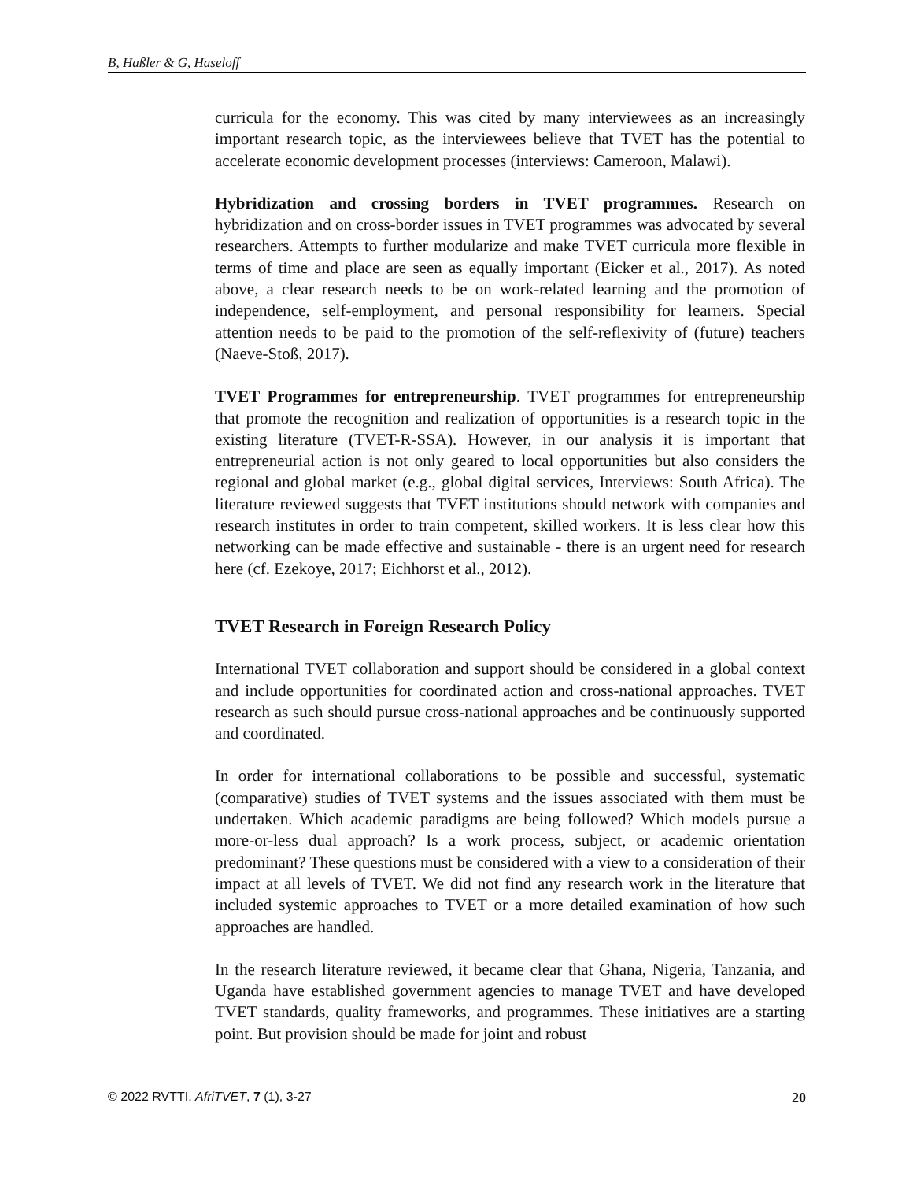B, Haßler & G, Haseloff
curricula for the economy. This was cited by many interviewees as an increasingly important research topic, as the interviewees believe that TVET has the potential to accelerate economic development processes (interviews: Cameroon, Malawi).
Hybridization and crossing borders in TVET programmes. Research on hybridization and on cross-border issues in TVET programmes was advocated by several researchers. Attempts to further modularize and make TVET curricula more flexible in terms of time and place are seen as equally important (Eicker et al., 2017). As noted above, a clear research needs to be on work-related learning and the promotion of independence, self-employment, and personal responsibility for learners. Special attention needs to be paid to the promotion of the self-reflexivity of (future) teachers (Naeve-Stoß, 2017).
TVET Programmes for entrepreneurship. TVET programmes for entrepreneurship that promote the recognition and realization of opportunities is a research topic in the existing literature (TVET-R-SSA). However, in our analysis it is important that entrepreneurial action is not only geared to local opportunities but also considers the regional and global market (e.g., global digital services, Interviews: South Africa). The literature reviewed suggests that TVET institutions should network with companies and research institutes in order to train competent, skilled workers. It is less clear how this networking can be made effective and sustainable - there is an urgent need for research here (cf. Ezekoye, 2017; Eichhorst et al., 2012).
TVET Research in Foreign Research Policy
International TVET collaboration and support should be considered in a global context and include opportunities for coordinated action and cross-national approaches. TVET research as such should pursue cross-national approaches and be continuously supported and coordinated.
In order for international collaborations to be possible and successful, systematic (comparative) studies of TVET systems and the issues associated with them must be undertaken. Which academic paradigms are being followed? Which models pursue a more-or-less dual approach? Is a work process, subject, or academic orientation predominant? These questions must be considered with a view to a consideration of their impact at all levels of TVET. We did not find any research work in the literature that included systemic approaches to TVET or a more detailed examination of how such approaches are handled.
In the research literature reviewed, it became clear that Ghana, Nigeria, Tanzania, and Uganda have established government agencies to manage TVET and have developed TVET standards, quality frameworks, and programmes. These initiatives are a starting point. But provision should be made for joint and robust
© 2022 RVTTI, AfriTVET, 7 (1), 3-27 20